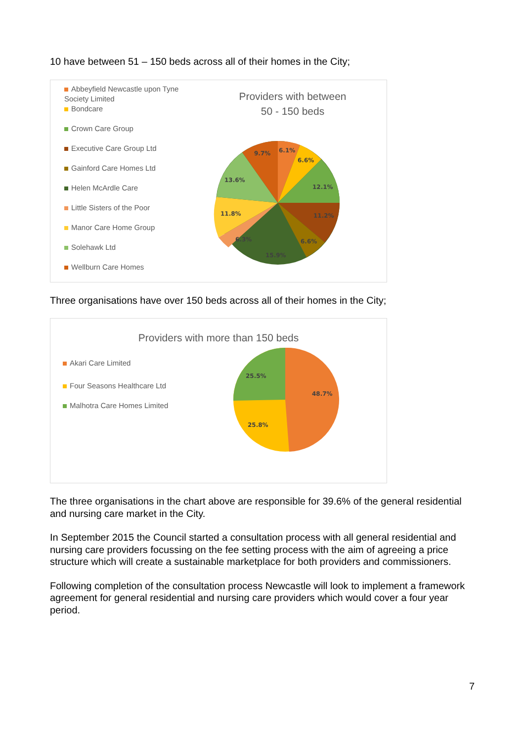10 have between 51 – 150 beds across all of their homes in the City;
Abbeyfield Newcastle upon Tyne Society Limited
Bondcare
Crown Care Group
Executive Care Group Ltd
Gainford Care Homes Ltd
Helen McArdle Care
Little Sisters of the Poor
Manor Care Home Group
Solehawk Ltd
Wellburn Care Homes
Providers with between
50 - 150 beds
6.1%
6.6%
12.1%
11.2%
6.6%
15.9%
6.3%
11.8%
13.6%
9.7%
Three organisations have over 150 beds across all of their homes in the City;
Providers with more than 150 beds
Akari Care Limited
Four Seasons Healthcare Ltd
Malhotra Care Homes Limited
48.7%
25.5%
25.8%
The three organisations in the chart above are responsible for 39.6% of the general residential and nursing care market in the City.
In September 2015 the Council started a consultation process with all general residential and nursing care providers focussing on the fee setting process with the aim of agreeing a price structure which will create a sustainable marketplace for both providers and commissioners.
Following completion of the consultation process Newcastle will look to implement a framework agreement for general residential and nursing care providers which would cover a four year period.
7